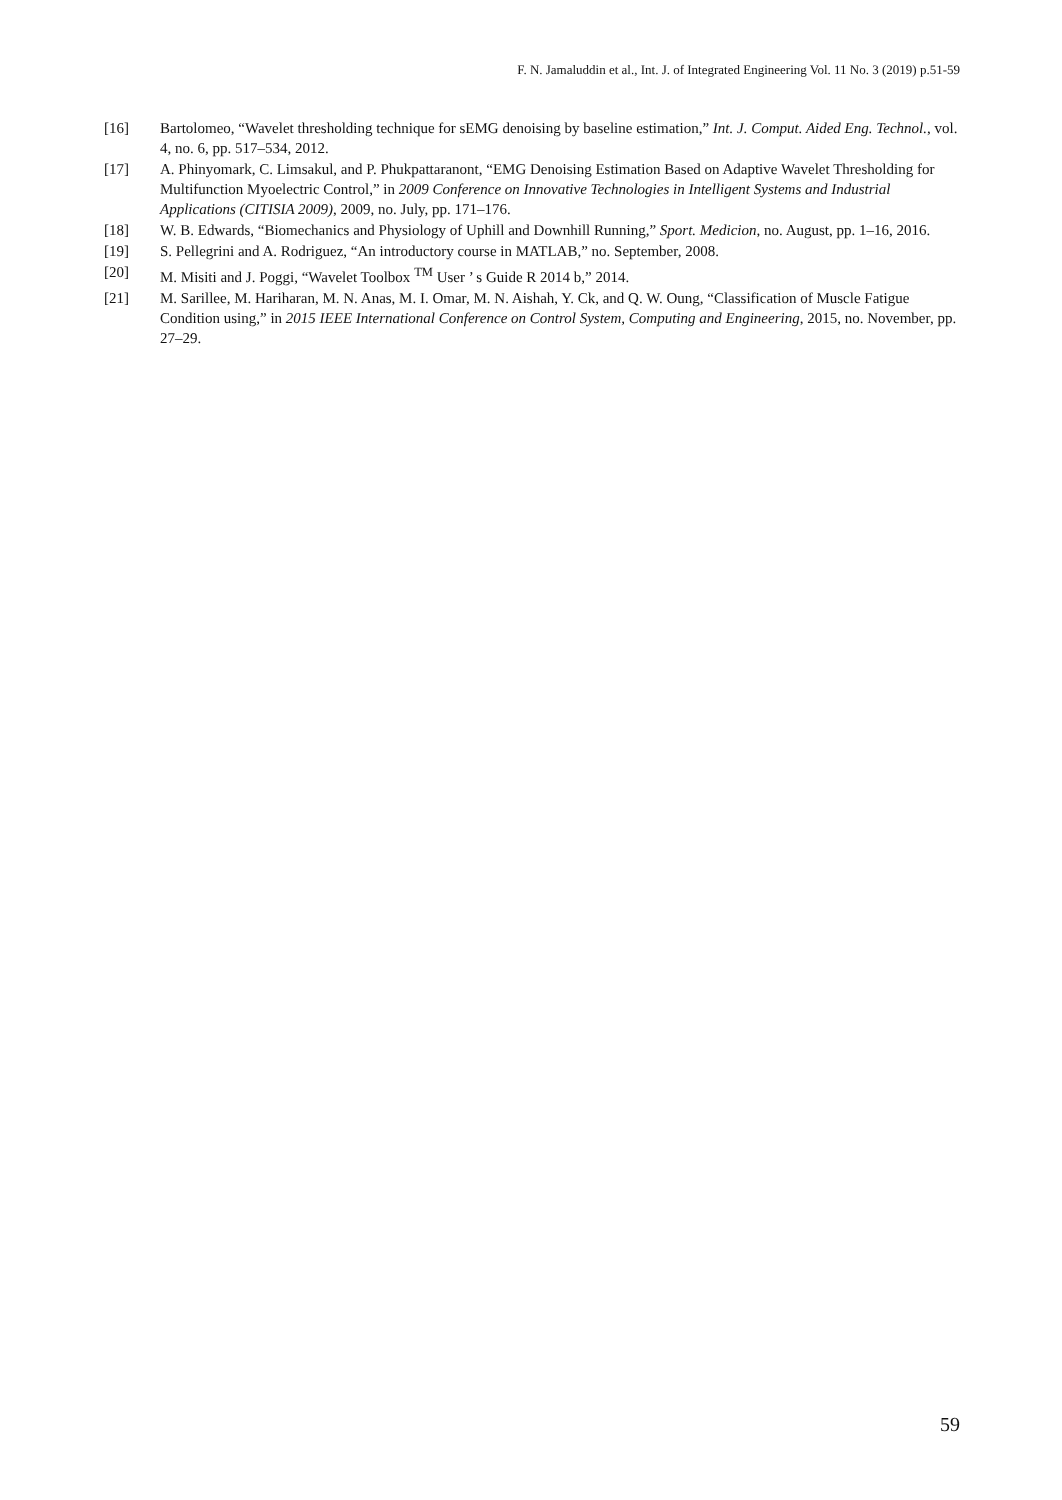F. N. Jamaluddin et al., Int. J. of Integrated Engineering Vol. 11 No. 3 (2019) p.51-59
[16] Bartolomeo, “Wavelet thresholding technique for sEMG denoising by baseline estimation,” Int. J. Comput. Aided Eng. Technol., vol. 4, no. 6, pp. 517–534, 2012.
[17] A. Phinyomark, C. Limsakul, and P. Phukpattaranont, “EMG Denoising Estimation Based on Adaptive Wavelet Thresholding for Multifunction Myoelectric Control,” in 2009 Conference on Innovative Technologies in Intelligent Systems and Industrial Applications (CITISIA 2009), 2009, no. July, pp. 171–176.
[18] W. B. Edwards, “Biomechanics and Physiology of Uphill and Downhill Running,” Sport. Medicion, no. August, pp. 1–16, 2016.
[19] S. Pellegrini and A. Rodriguez, “An introductory course in MATLAB,” no. September, 2008.
[20] M. Misiti and J. Poggi, “Wavelet Toolbox <sup>TM</sup> User ’ s Guide R 2014 b,” 2014.
[21] M. Sarillee, M. Hariharan, M. N. Anas, M. I. Omar, M. N. Aishah, Y. Ck, and Q. W. Oung, “Classification of Muscle Fatigue Condition using,” in 2015 IEEE International Conference on Control System, Computing and Engineering, 2015, no. November, pp. 27–29.
59